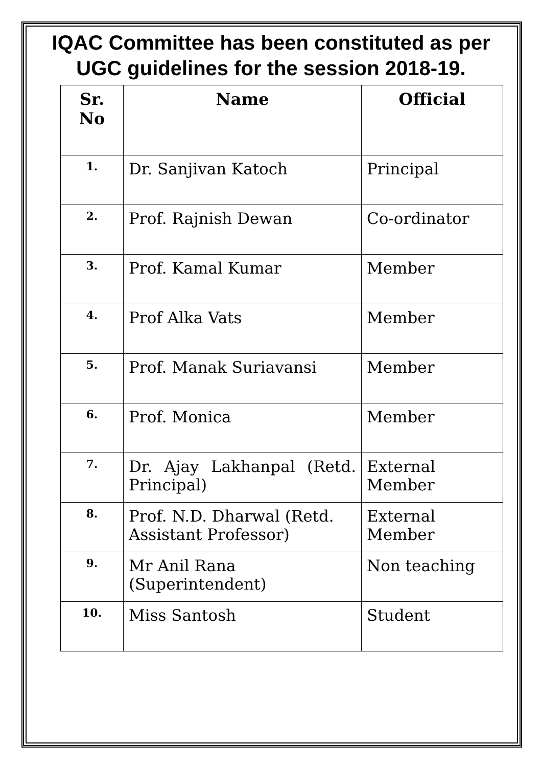IQAC Committee has been constituted as per UGC guidelines for the session 2018-19.
| Sr. No | Name | Official |
| --- | --- | --- |
| 1. | Dr. Sanjivan Katoch | Principal |
| 2. | Prof. Rajnish Dewan | Co-ordinator |
| 3. | Prof. Kamal Kumar | Member |
| 4. | Prof Alka Vats | Member |
| 5. | Prof. Manak Suriavansi | Member |
| 6. | Prof. Monica | Member |
| 7. | Dr. Ajay Lakhanpal (Retd. Principal) | External Member |
| 8. | Prof. N.D. Dharwal (Retd. Assistant Professor) | External Member |
| 9. | Mr Anil Rana (Superintendent) | Non teaching |
| 10. | Miss Santosh | Student |